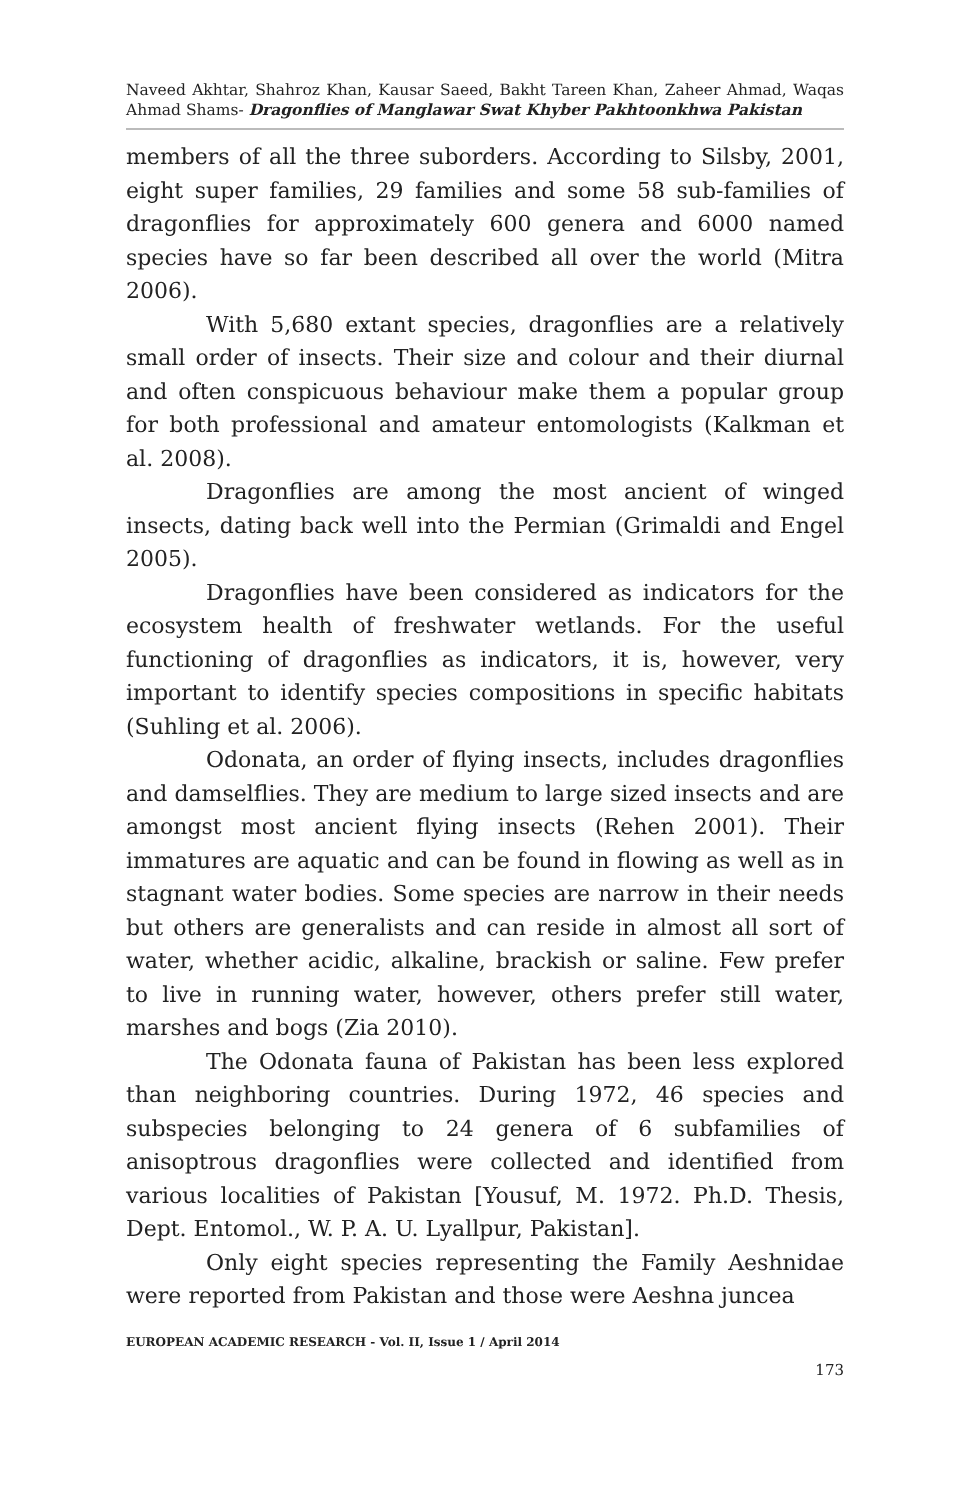Naveed Akhtar, Shahroz Khan, Kausar Saeed, Bakht Tareen Khan, Zaheer Ahmad, Waqas Ahmad Shams- Dragonflies of Manglawar Swat Khyber Pakhtoonkhwa Pakistan
members of all the three suborders. According to Silsby, 2001, eight super families, 29 families and some 58 sub-families of dragonflies for approximately 600 genera and 6000 named species have so far been described all over the world (Mitra 2006).
With 5,680 extant species, dragonflies are a relatively small order of insects. Their size and colour and their diurnal and often conspicuous behaviour make them a popular group for both professional and amateur entomologists (Kalkman et al. 2008).
Dragonflies are among the most ancient of winged insects, dating back well into the Permian (Grimaldi and Engel 2005).
Dragonflies have been considered as indicators for the ecosystem health of freshwater wetlands. For the useful functioning of dragonflies as indicators, it is, however, very important to identify species compositions in specific habitats (Suhling et al. 2006).
Odonata, an order of flying insects, includes dragonflies and damselflies. They are medium to large sized insects and are amongst most ancient flying insects (Rehen 2001). Their immatures are aquatic and can be found in flowing as well as in stagnant water bodies. Some species are narrow in their needs but others are generalists and can reside in almost all sort of water, whether acidic, alkaline, brackish or saline. Few prefer to live in running water, however, others prefer still water, marshes and bogs (Zia 2010).
The Odonata fauna of Pakistan has been less explored than neighboring countries. During 1972, 46 species and subspecies belonging to 24 genera of 6 subfamilies of anisoptrous dragonflies were collected and identified from various localities of Pakistan [Yousuf, M. 1972. Ph.D. Thesis, Dept. Entomol., W. P. A. U. Lyallpur, Pakistan].
Only eight species representing the Family Aeshnidae were reported from Pakistan and those were Aeshna juncea
EUROPEAN ACADEMIC RESEARCH - Vol. II, Issue 1 / April 2014
173